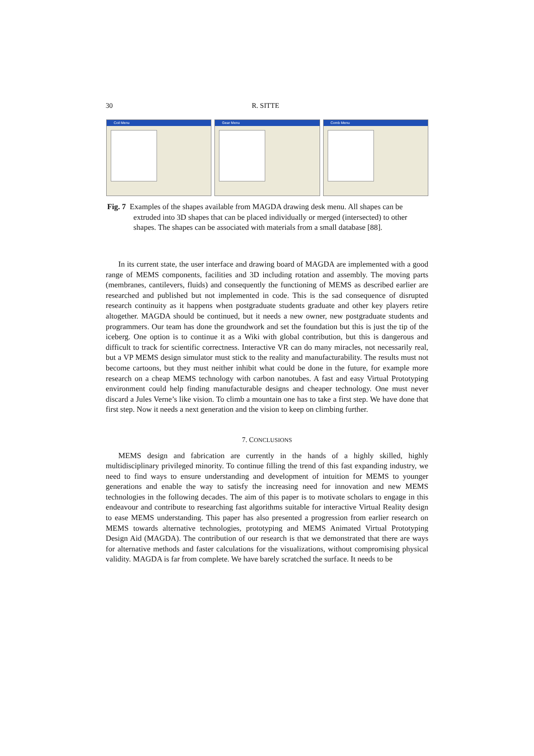30 R. SITTE
Coil Menu Gear Menu Comb Menu
Fig. 7 Examples of the shapes available from MAGDA drawing desk menu. All shapes can be extruded into 3D shapes that can be placed individually or merged (intersected) to other shapes. The shapes can be associated with materials from a small database [88].
In its current state, the user interface and drawing board of MAGDA are implemented with a good range of MEMS components, facilities and 3D including rotation and assembly. The moving parts (membranes, cantilevers, fluids) and consequently the functioning of MEMS as described earlier are researched and published but not implemented in code. This is the sad consequence of disrupted research continuity as it happens when postgraduate students graduate and other key players retire altogether. MAGDA should be continued, but it needs a new owner, new postgraduate students and programmers. Our team has done the groundwork and set the foundation but this is just the tip of the iceberg. One option is to continue it as a Wiki with global contribution, but this is dangerous and difficult to track for scientific correctness. Interactive VR can do many miracles, not necessarily real, but a VP MEMS design simulator must stick to the reality and manufacturability. The results must not become cartoons, but they must neither inhibit what could be done in the future, for example more research on a cheap MEMS technology with carbon nanotubes. A fast and easy Virtual Prototyping environment could help finding manufacturable designs and cheaper technology. One must never discard a Jules Verne’s like vision. To climb a mountain one has to take a first step. We have done that first step. Now it needs a next generation and the vision to keep on climbing further.
7. CONCLUSIONS
MEMS design and fabrication are currently in the hands of a highly skilled, highly multidisciplinary privileged minority. To continue filling the trend of this fast expanding industry, we need to find ways to ensure understanding and development of intuition for MEMS to younger generations and enable the way to satisfy the increasing need for innovation and new MEMS technologies in the following decades. The aim of this paper is to motivate scholars to engage in this endeavour and contribute to researching fast algorithms suitable for interactive Virtual Reality design to ease MEMS understanding. This paper has also presented a progression from earlier research on MEMS towards alternative technologies, prototyping and MEMS Animated Virtual Prototyping Design Aid (MAGDA). The contribution of our research is that we demonstrated that there are ways for alternative methods and faster calculations for the visualizations, without compromising physical validity. MAGDA is far from complete. We have barely scratched the surface. It needs to be